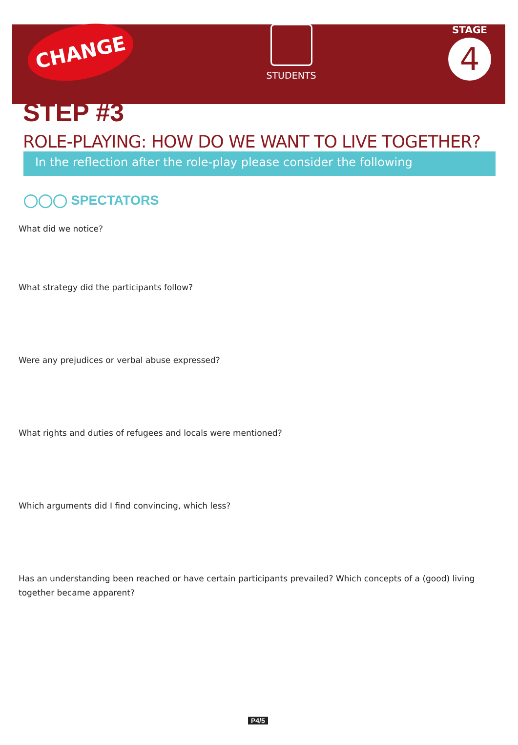CHANGE
STUDENTS
STAGE
4
STEP #3
ROLE-PLAYING: HOW DO WE WANT TO LIVE TOGETHER?
In the reflection after the role-play please consider the following
◯◯◯ SPECTATORS
What did we notice?
What strategy did the participants follow?
Were any prejudices or verbal abuse expressed?
What rights and duties of refugees and locals were mentioned?
Which arguments did I find convincing, which less?
Has an understanding been reached or have certain participants prevailed? Which concepts of a (good) living together became apparent?
P4/5